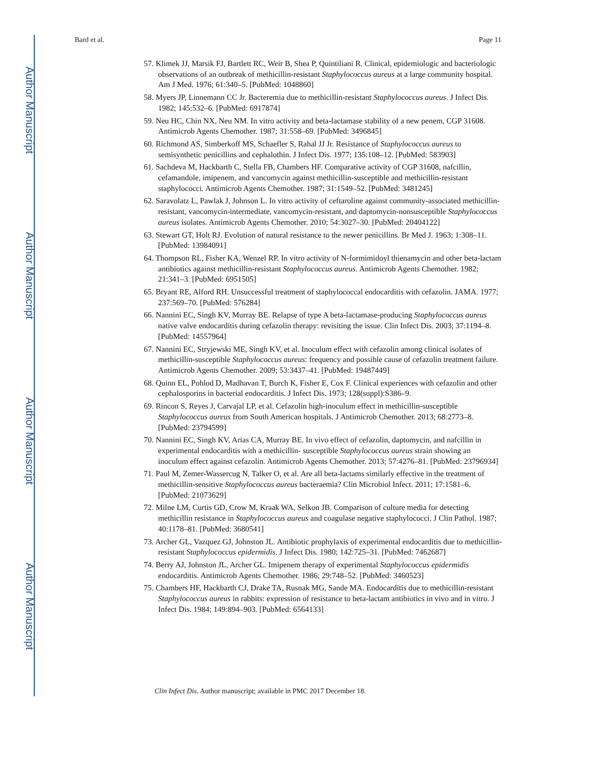Author Manuscript
Author Manuscript
Author Manuscript
Author Manuscript
Bard et al. Page 11
57. Klimek JJ, Marsik FJ, Bartlett RC, Weir B, Shea P, Quintiliani R. Clinical, epidemiologic and bacteriologic observations of an outbreak of methicillin-resistant Staphylococcus aureus at a large community hospital. Am J Med. 1976; 61:340–5. [PubMed: 1048860]
58. Myers JP, Linnemann CC Jr. Bacteremia due to methicillin-resistant Staphylococcus aureus. J Infect Dis. 1982; 145:532–6. [PubMed: 6917874]
59. Neu HC, Chin NX, Neu NM. In vitro activity and beta-lactamase stability of a new penem, CGP 31608. Antimicrob Agents Chemother. 1987; 31:558–69. [PubMed: 3496845]
60. Richmond AS, Simberkoff MS, Schaefler S, Rahal JJ Jr. Resistance of Staphylococcus aureus to semisynthetic penicillins and cephalothin. J Infect Dis. 1977; 135:108–12. [PubMed: 583903]
61. Sachdeva M, Hackbarth C, Stella FB, Chambers HF. Comparative activity of CGP 31608, nafcillin, cefamandole, imipenem, and vancomycin against methicillin-susceptible and methicillin-resistant staphylococci. Antimicrob Agents Chemother. 1987; 31:1549–52. [PubMed: 3481245]
62. Saravolatz L, Pawlak J, Johnson L. In vitro activity of ceftaroline against community-associated methicillin-resistant, vancomycin-intermediate, vancomycin-resistant, and daptomycin-nonsusceptible Staphylococcus aureus isolates. Antimicrob Agents Chemother. 2010; 54:3027–30. [PubMed: 20404122]
63. Stewart GT, Holt RJ. Evolution of natural resistance to the newer penicillins. Br Med J. 1963; 1:308–11. [PubMed: 13984091]
64. Thompson RL, Fisher KA, Wenzel RP. In vitro activity of N-formimidoyl thienamycin and other beta-lactam antibiotics against methicillin-resistant Staphylococcus aureus. Antimicrob Agents Chemother. 1982; 21:341–3. [PubMed: 6951505]
65. Bryant RE, Alford RH. Unsuccessful treatment of staphylococcal endocarditis with cefazolin. JAMA. 1977; 237:569–70. [PubMed: 576284]
66. Nannini EC, Singh KV, Murray BE. Relapse of type A beta-lactamase-producing Staphylococcus aureus native valve endocarditis during cefazolin therapy: revisiting the issue. Clin Infect Dis. 2003; 37:1194–8. [PubMed: 14557964]
67. Nannini EC, Stryjewski ME, Singh KV, et al. Inoculum effect with cefazolin among clinical isolates of methicillin-susceptible Staphylococcus aureus: frequency and possible cause of cefazolin treatment failure. Antimicrob Agents Chemother. 2009; 53:3437–41. [PubMed: 19487449]
68. Quinn EL, Pohlod D, Madhavan T, Burch K, Fisher E, Cox F. Clinical experiences with cefazolin and other cephalosporins in bacterial endocarditis. J Infect Dis. 1973; 128(suppl):S386–9.
69. Rincon S, Reyes J, Carvajal LP, et al. Cefazolin high-inoculum effect in methicillin-susceptible Staphylococcus aureus from South American hospitals. J Antimicrob Chemother. 2013; 68:2773–8. [PubMed: 23794599]
70. Nannini EC, Singh KV, Arias CA, Murray BE. In vivo effect of cefazolin, daptomycin, and nafcillin in experimental endocarditis with a methicillin- susceptible Staphylococcus aureus strain showing an inoculum effect against cefazolin. Antimicrob Agents Chemother. 2013; 57:4276–81. [PubMed: 23796934]
71. Paul M, Zemer-Wassercug N, Talker O, et al. Are all beta-lactams similarly effective in the treatment of methicillin-sensitive Staphylococcus aureus bacteraemia? Clin Microbiol Infect. 2011; 17:1581–6. [PubMed: 21073629]
72. Milne LM, Curtis GD, Crow M, Kraak WA, Selkon JB. Comparison of culture media for detecting methicillin resistance in Staphylococcus aureus and coagulase negative staphylococci. J Clin Pathol. 1987; 40:1178–81. [PubMed: 3680541]
73. Archer GL, Vazquez GJ, Johnston JL. Antibiotic prophylaxis of experimental endocarditis due to methicillin-resistant Staphylococcus epidermidis. J Infect Dis. 1980; 142:725–31. [PubMed: 7462687]
74. Berry AJ, Johnston JL, Archer GL. Imipenem therapy of experimental Staphylococcus epidermidis endocarditis. Antimicrob Agents Chemother. 1986; 29:748–52. [PubMed: 3460523]
75. Chambers HF, Hackbarth CJ, Drake TA, Rusnak MG, Sande MA. Endocarditis due to methicillin-resistant Staphylococcus aureus in rabbits: expression of resistance to beta-lactam antibiotics in vivo and in vitro. J Infect Dis. 1984; 149:894–903. [PubMed: 6564133]
Clin Infect Dis. Author manuscript; available in PMC 2017 December 18.